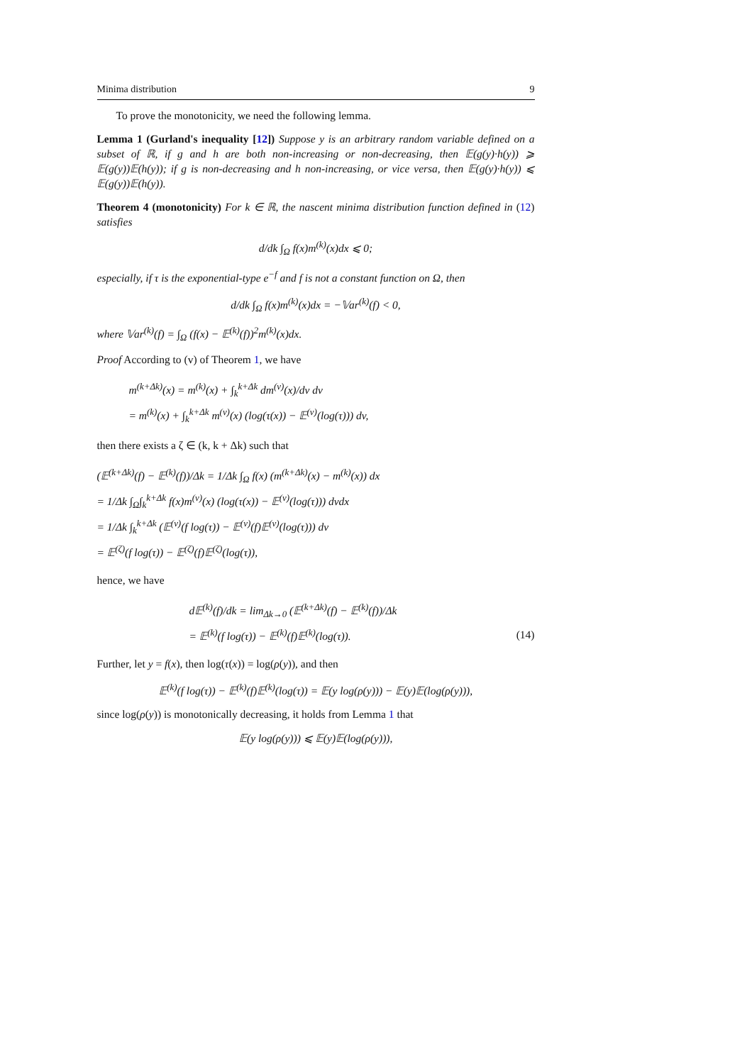Minima distribution 9
To prove the monotonicity, we need the following lemma.
Lemma 1 (Gurland's inequality [12]) Suppose y is an arbitrary random variable defined on a subset of ℝ, if g and h are both non-increasing or non-decreasing, then 𝔼(g(y)·h(y)) ⩾ 𝔼(g(y))𝔼(h(y)); if g is non-decreasing and h non-increasing, or vice versa, then 𝔼(g(y)·h(y)) ⩽ 𝔼(g(y))𝔼(h(y)).
Theorem 4 (monotonicity) For k ∈ ℝ, the nascent minima distribution function defined in (12) satisfies
d/dk ∫<sub>Ω</sub> f(x)m<sup>(k)</sup>(x)dx ⩽ 0;
especially, if τ is the exponential-type e<sup>−f</sup> and f is not a constant function on Ω, then
d/dk ∫<sub>Ω</sub> f(x)m<sup>(k)</sup>(x)dx = −𝕍ar<sup>(k)</sup>(f) < 0,
where 𝕍ar<sup>(k)</sup>(f) = ∫<sub>Ω</sub> (f(x) − 𝔼<sup>(k)</sup>(f))<sup>2</sup>m<sup>(k)</sup>(x)dx.
Proof According to (v) of Theorem 1, we have
m<sup>(k+Δk)</sup>(x) = m<sup>(k)</sup>(x) + ∫<sub>k</sub><sup>k+Δk</sup> dm<sup>(v)</sup>(x)/dv dv
= m<sup>(k)</sup>(x) + ∫<sub>k</sub><sup>k+Δk</sup> m<sup>(v)</sup>(x) (log(τ(x)) − 𝔼<sup>(v)</sup>(log(τ))) dv,
then there exists a ζ ∈ (k, k + Δk) such that
(𝔼<sup>(k+Δk)</sup>(f) − 𝔼<sup>(k)</sup>(f))/Δk = 1/Δk ∫<sub>Ω</sub> f(x) (m<sup>(k+Δk)</sup>(x) − m<sup>(k)</sup>(x)) dx
= 1/Δk ∫<sub>Ω</sub>∫<sub>k</sub><sup>k+Δk</sup> f(x)m<sup>(v)</sup>(x) (log(τ(x)) − 𝔼<sup>(v)</sup>(log(τ))) dvdx
= 1/Δk ∫<sub>k</sub><sup>k+Δk</sup> (𝔼<sup>(v)</sup>(f log(τ)) − 𝔼<sup>(v)</sup>(f)𝔼<sup>(v)</sup>(log(τ))) dv
= 𝔼<sup>(ζ)</sup>(f log(τ)) − 𝔼<sup>(ζ)</sup>(f)𝔼<sup>(ζ)</sup>(log(τ)),
hence, we have
d𝔼<sup>(k)</sup>(f)/dk = lim<sub>Δk→0</sub> (𝔼<sup>(k+Δk)</sup>(f) − 𝔼<sup>(k)</sup>(f))/Δk
= 𝔼<sup>(k)</sup>(f log(τ)) − 𝔼<sup>(k)</sup>(f)𝔼<sup>(k)</sup>(log(τ)). (14)
Further, let y = f(x), then log(τ(x)) = log(ρ(y)), and then
𝔼<sup>(k)</sup>(f log(τ)) − 𝔼<sup>(k)</sup>(f)𝔼<sup>(k)</sup>(log(τ)) = 𝔼(y log(ρ(y))) − 𝔼(y)𝔼(log(ρ(y))),
since log(ρ(y)) is monotonically decreasing, it holds from Lemma 1 that
𝔼(y log(ρ(y))) ⩽ 𝔼(y)𝔼(log(ρ(y))),